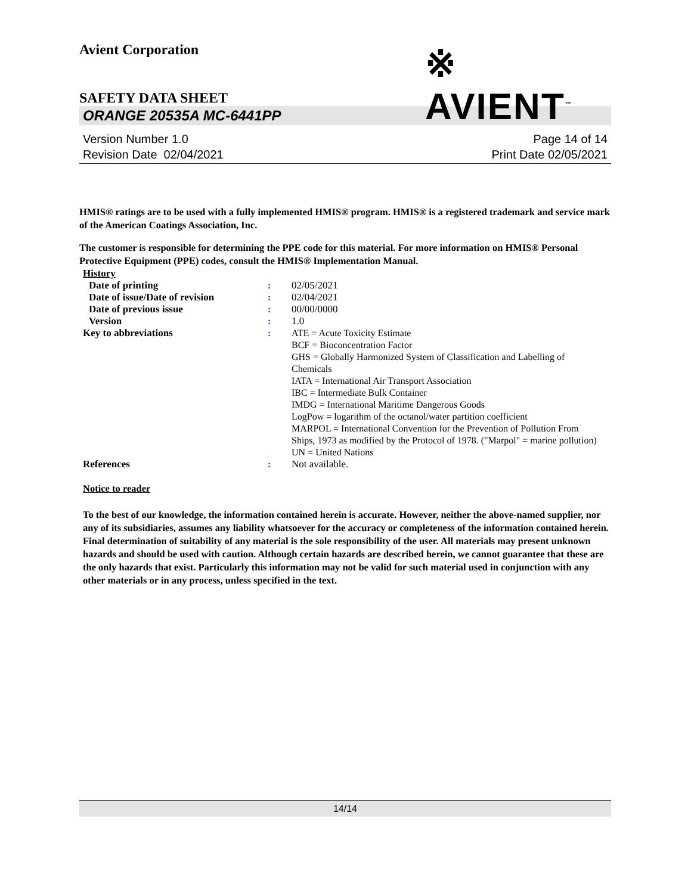Avient Corporation
※ AVIENT<sup>™</sup>
SAFETY DATA SHEET
ORANGE 20535A MC-6441PP
Version Number 1.0
Revision Date 02/04/2021
Page 14 of 14
Print Date 02/05/2021
HMIS® ratings are to be used with a fully implemented HMIS® program. HMIS® is a registered trademark and service mark of the American Coatings Association, Inc.
The customer is responsible for determining the PPE code for this material. For more information on HMIS® Personal Protective Equipment (PPE) codes, consult the HMIS® Implementation Manual.
| History | | |
| Date of printing | : | 02/05/2021 |
| Date of issue/Date of revision | : | 02/04/2021 |
| Date of previous issue | : | 00/00/0000 |
| Version | : | 1.0 |
| Key to abbreviations | : | ATE = Acute Toxicity Estimate BCF = Bioconcentration Factor GHS = Globally Harmonized System of Classification and Labelling of Chemicals IATA = International Air Transport Association IBC = Intermediate Bulk Container IMDG = International Maritime Dangerous Goods LogPow = logarithm of the octanol/water partition coefficient MARPOL = International Convention for the Prevention of Pollution From Ships, 1973 as modified by the Protocol of 1978. ("Marpol" = marine pollution) UN = United Nations |
| References | : | Not available. |
Notice to reader
To the best of our knowledge, the information contained herein is accurate. However, neither the above-named supplier, nor any of its subsidiaries, assumes any liability whatsoever for the accuracy or completeness of the information contained herein. Final determination of suitability of any material is the sole responsibility of the user. All materials may present unknown hazards and should be used with caution. Although certain hazards are described herein, we cannot guarantee that these are the only hazards that exist. Particularly this information may not be valid for such material used in conjunction with any other materials or in any process, unless specified in the text.
14/14